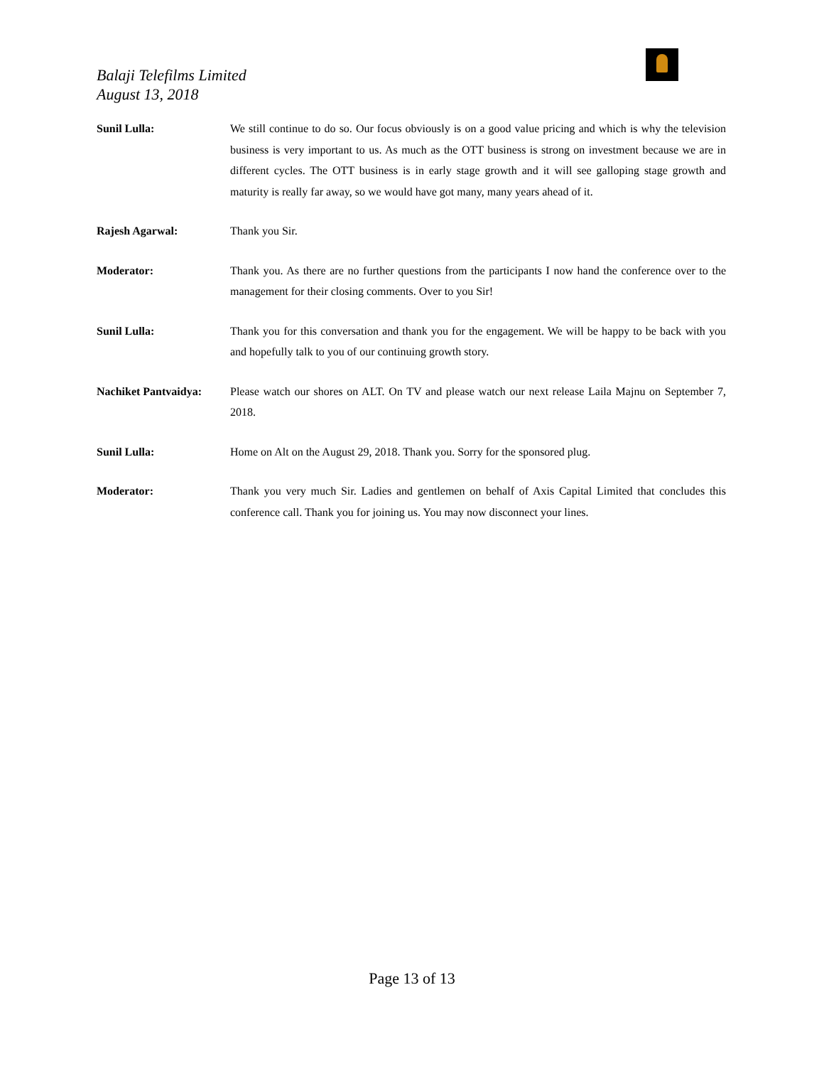Balaji Telefilms Limited
August 13, 2018
Sunil Lulla: We still continue to do so. Our focus obviously is on a good value pricing and which is why the television business is very important to us. As much as the OTT business is strong on investment because we are in different cycles. The OTT business is in early stage growth and it will see galloping stage growth and maturity is really far away, so we would have got many, many years ahead of it.
Rajesh Agarwal: Thank you Sir.
Moderator: Thank you. As there are no further questions from the participants I now hand the conference over to the management for their closing comments. Over to you Sir!
Sunil Lulla: Thank you for this conversation and thank you for the engagement. We will be happy to be back with you and hopefully talk to you of our continuing growth story.
Nachiket Pantvaidya:
Please watch our shores on ALT. On TV and please watch our next release Laila Majnu on September 7, 2018.
Sunil Lulla: Home on Alt on the August 29, 2018. Thank you. Sorry for the sponsored plug.
Moderator: Thank you very much Sir. Ladies and gentlemen on behalf of Axis Capital Limited that concludes this conference call. Thank you for joining us. You may now disconnect your lines.
Page 13 of 13